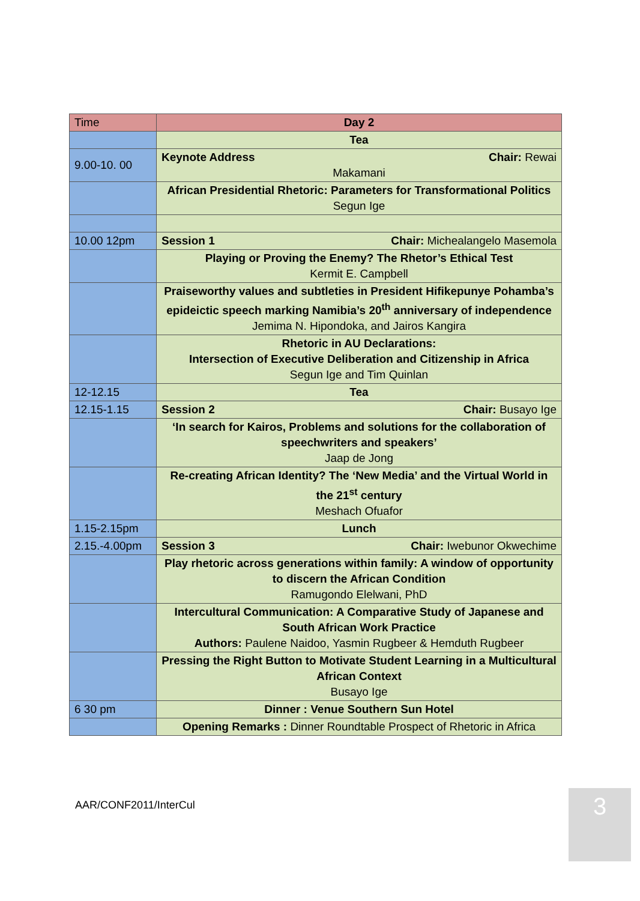| Time | Day 2 |
| --- | --- |
| | Tea |
| 9.00-10. 00 | Keynote Address Chair: Rewai Makamani |
| | African Presidential Rhetoric: Parameters for Transformational Politics Segun Ige |
| 10.00 12pm | Session 1 Chair: Michealangelo Masemola |
| | Playing or Proving the Enemy? The Rhetor’s Ethical Test Kermit E. Campbell |
| | Praiseworthy values and subtleties in President Hifikepunye Pohamba’s epideictic speech marking Namibia’s 20<sup>th</sup> anniversary of independence Jemima N. Hipondoka, and Jairos Kangira |
| | Rhetoric in AU Declarations: Intersection of Executive Deliberation and Citizenship in Africa Segun Ige and Tim Quinlan |
| 12-12.15 | Tea |
| 12.15-1.15 | Session 2 Chair: Busayo Ige |
| | ‘In search for Kairos, Problems and solutions for the collaboration of speechwriters and speakers’ Jaap de Jong |
| | Re-creating African Identity? The ‘New Media’ and the Virtual World in the 21<sup>st</sup> century Meshach Ofuafor |
| 1.15-2.15pm | Lunch |
| 2.15.-4.00pm | Session 3 Chair: Iwebunor Okwechime |
| | Play rhetoric across generations within family: A window of opportunity to discern the African Condition Ramugondo Elelwani, PhD |
| | Intercultural Communication: A Comparative Study of Japanese and South African Work Practice Authors: Paulene Naidoo, Yasmin Rugbeer & Hemduth Rugbeer |
| | Pressing the Right Button to Motivate Student Learning in a Multicultural African Context Busayo Ige |
| 6 30 pm | Dinner : Venue Southern Sun Hotel |
| | Opening Remarks : Dinner Roundtable Prospect of Rhetoric in Africa |
AAR/CONF2011/InterCul 3